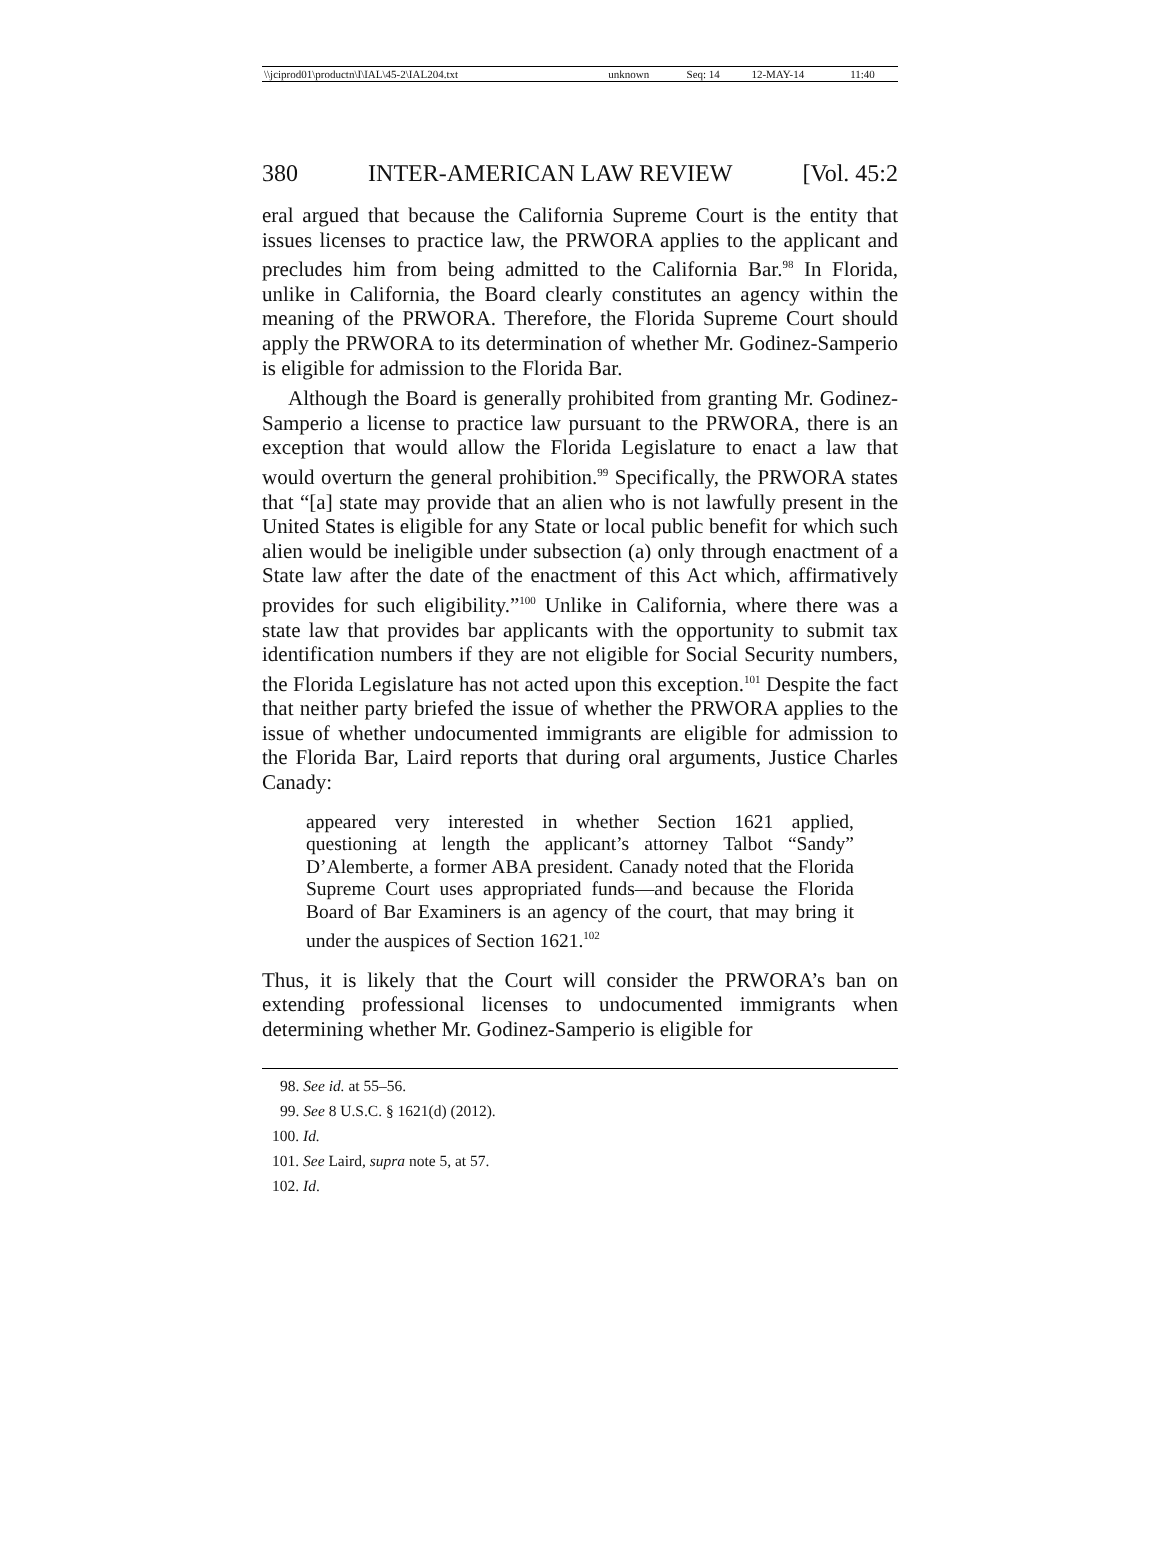| \\jciprod01\productn\I\IAL\45-2\IAL204.txt | unknown | Seq: 14 | 12-MAY-14 | 11:40 |
380 INTER-AMERICAN LAW REVIEW [Vol. 45:2
eral argued that because the California Supreme Court is the entity that issues licenses to practice law, the PRWORA applies to the applicant and precludes him from being admitted to the California Bar.<sup>98</sup> In Florida, unlike in California, the Board clearly constitutes an agency within the meaning of the PRWORA. Therefore, the Florida Supreme Court should apply the PRWORA to its determination of whether Mr. Godinez-Samperio is eligible for admission to the Florida Bar.
Although the Board is generally prohibited from granting Mr. Godinez-Samperio a license to practice law pursuant to the PRWORA, there is an exception that would allow the Florida Legislature to enact a law that would overturn the general prohibition.<sup>99</sup> Specifically, the PRWORA states that “[a] state may provide that an alien who is not lawfully present in the United States is eligible for any State or local public benefit for which such alien would be ineligible under subsection (a) only through enactment of a State law after the date of the enactment of this Act which, affirmatively provides for such eligibility.”<sup>100</sup> Unlike in California, where there was a state law that provides bar applicants with the opportunity to submit tax identification numbers if they are not eligible for Social Security numbers, the Florida Legislature has not acted upon this exception.<sup>101</sup> Despite the fact that neither party briefed the issue of whether the PRWORA applies to the issue of whether undocumented immigrants are eligible for admission to the Florida Bar, Laird reports that during oral arguments, Justice Charles Canady:
appeared very interested in whether Section 1621 applied, questioning at length the applicant’s attorney Talbot “Sandy” D’Alemberte, a former ABA president. Canady noted that the Florida Supreme Court uses appropriated funds—and because the Florida Board of Bar Examiners is an agency of the court, that may bring it under the auspices of Section 1621.<sup>102</sup>
Thus, it is likely that the Court will consider the PRWORA’s ban on extending professional licenses to undocumented immigrants when determining whether Mr. Godinez-Samperio is eligible for
98. See id. at 55–56.
99. See 8 U.S.C. § 1621(d) (2012).
100. Id.
101. See Laird, supra note 5, at 57.
102. Id.